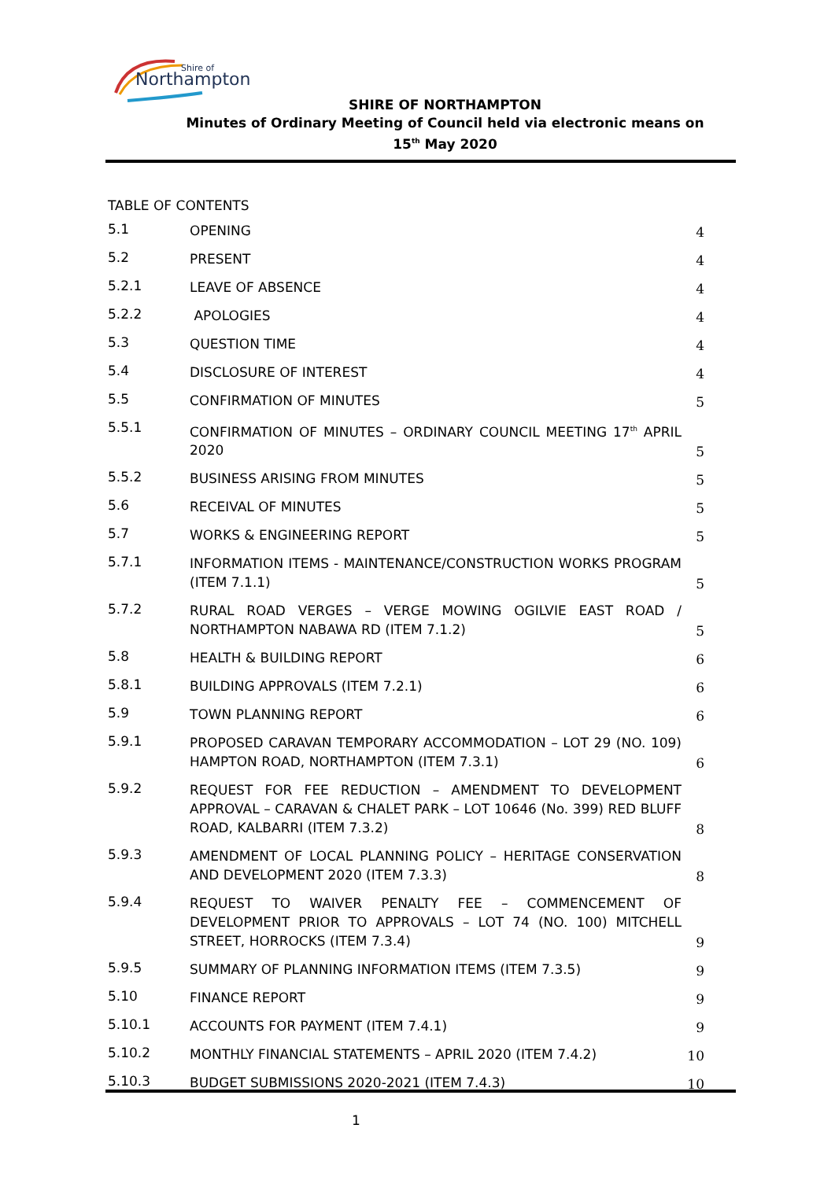Shire of
Northampton
SHIRE OF NORTHAMPTON
Minutes of Ordinary Meeting of Council held via electronic means on
15<sup>th</sup> May 2020
TABLE OF CONTENTS
5.1
OPENING
4
5.2
PRESENT
4
5.2.1
LEAVE OF ABSENCE
4
5.2.2
APOLOGIES
4
5.3
QUESTION TIME
4
5.4
DISCLOSURE OF INTEREST
4
5.5
CONFIRMATION OF MINUTES
5
5.5.1
CONFIRMATION OF MINUTES – ORDINARY COUNCIL MEETING 17<sup>th</sup> APRIL 2020
5
5.5.2
BUSINESS ARISING FROM MINUTES
5
5.6
RECEIVAL OF MINUTES
5
5.7
WORKS & ENGINEERING REPORT
5
5.7.1
INFORMATION ITEMS - MAINTENANCE/CONSTRUCTION WORKS PROGRAM (ITEM 7.1.1)
5
5.7.2
RURAL ROAD VERGES – VERGE MOWING OGILVIE EAST ROAD / NORTHAMPTON NABAWA RD (ITEM 7.1.2)
5
5.8
HEALTH & BUILDING REPORT
6
5.8.1
BUILDING APPROVALS (ITEM 7.2.1)
6
5.9
TOWN PLANNING REPORT
6
5.9.1
PROPOSED CARAVAN TEMPORARY ACCOMMODATION – LOT 29 (NO. 109) HAMPTON ROAD, NORTHAMPTON (ITEM 7.3.1)
6
5.9.2
REQUEST FOR FEE REDUCTION – AMENDMENT TO DEVELOPMENT APPROVAL – CARAVAN & CHALET PARK – LOT 10646 (No. 399) RED BLUFF ROAD, KALBARRI (ITEM 7.3.2)
8
5.9.3
AMENDMENT OF LOCAL PLANNING POLICY – HERITAGE CONSERVATION AND DEVELOPMENT 2020 (ITEM 7.3.3)
8
5.9.4
REQUEST TO WAIVER PENALTY FEE – COMMENCEMENT OF DEVELOPMENT PRIOR TO APPROVALS – LOT 74 (NO. 100) MITCHELL STREET, HORROCKS (ITEM 7.3.4)
9
5.9.5
SUMMARY OF PLANNING INFORMATION ITEMS (ITEM 7.3.5)
9
5.10
FINANCE REPORT
9
5.10.1
ACCOUNTS FOR PAYMENT (ITEM 7.4.1)
9
5.10.2
MONTHLY FINANCIAL STATEMENTS – APRIL 2020 (ITEM 7.4.2)
10
5.10.3
BUDGET SUBMISSIONS 2020-2021 (ITEM 7.4.3)
10
1